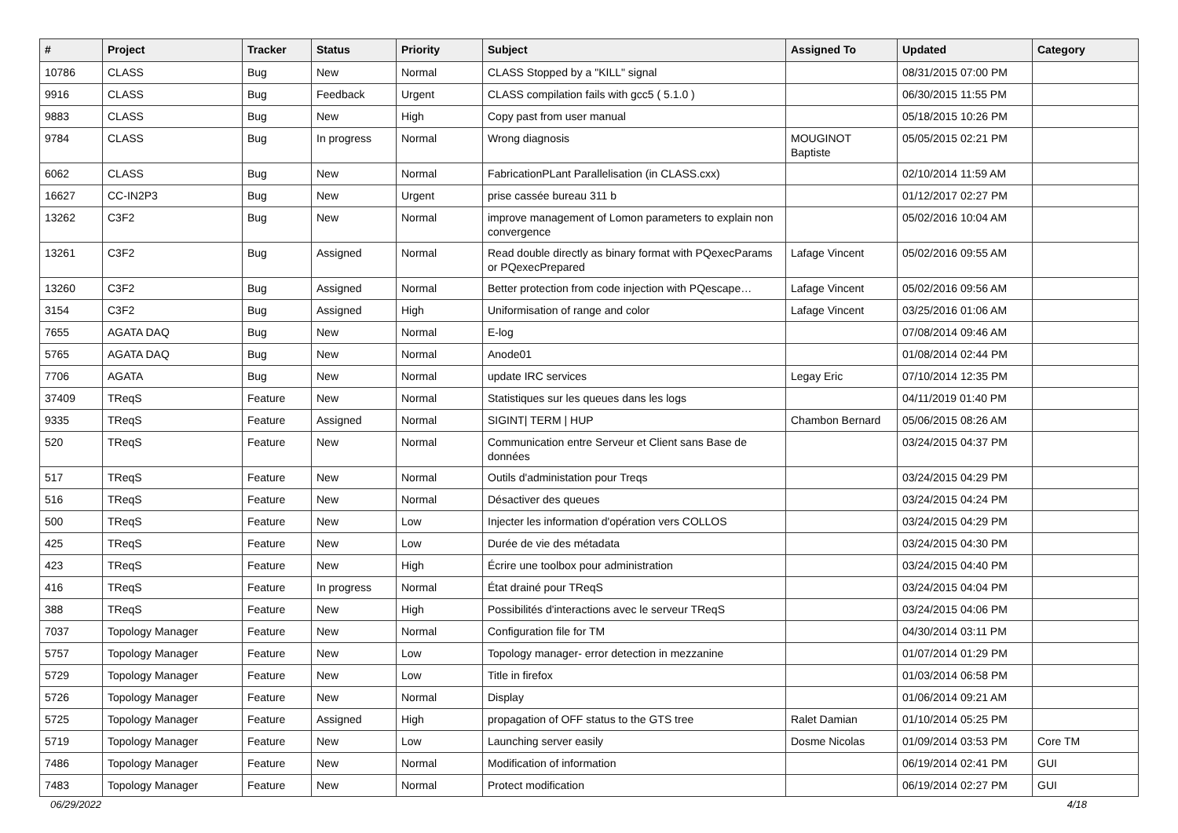| # | Project | Tracker | Status | Priority | Subject | Assigned To | Updated | Category |
| --- | --- | --- | --- | --- | --- | --- | --- | --- |
| 10786 | CLASS | Bug | New | Normal | CLASS Stopped by a "KILL" signal | | 08/31/2015 07:00 PM | |
| 9916 | CLASS | Bug | Feedback | Urgent | CLASS compilation fails with gcc5 ( 5.1.0 ) | | 06/30/2015 11:55 PM | |
| 9883 | CLASS | Bug | New | High | Copy past from user manual | | 05/18/2015 10:26 PM | |
| 9784 | CLASS | Bug | In progress | Normal | Wrong diagnosis | MOUGINOT Baptiste | 05/05/2015 02:21 PM | |
| 6062 | CLASS | Bug | New | Normal | FabricationPLant Parallelisation (in CLASS.cxx) | | 02/10/2014 11:59 AM | |
| 16627 | CC-IN2P3 | Bug | New | Urgent | prise cassée bureau 311 b | | 01/12/2017 02:27 PM | |
| 13262 | C3F2 | Bug | New | Normal | improve management of Lomon parameters to explain non convergence | | 05/02/2016 10:04 AM | |
| 13261 | C3F2 | Bug | Assigned | Normal | Read double directly as binary format with PQexecParams or PQexecPrepared | Lafage Vincent | 05/02/2016 09:55 AM | |
| 13260 | C3F2 | Bug | Assigned | Normal | Better protection from code injection with PQescape… | Lafage Vincent | 05/02/2016 09:56 AM | |
| 3154 | C3F2 | Bug | Assigned | High | Uniformisation of range and color | Lafage Vincent | 03/25/2016 01:06 AM | |
| 7655 | AGATA DAQ | Bug | New | Normal | E-log | | 07/08/2014 09:46 AM | |
| 5765 | AGATA DAQ | Bug | New | Normal | Anode01 | | 01/08/2014 02:44 PM | |
| 7706 | AGATA | Bug | New | Normal | update IRC services | Legay Eric | 07/10/2014 12:35 PM | |
| 37409 | TReqS | Feature | New | Normal | Statistiques sur les queues dans les logs | | 04/11/2019 01:40 PM | |
| 9335 | TReqS | Feature | Assigned | Normal | SIGINT/ TERM / HUP | Chambon Bernard | 05/06/2015 08:26 AM | |
| 520 | TReqS | Feature | New | Normal | Communication entre Serveur et Client sans Base de données | | 03/24/2015 04:37 PM | |
| 517 | TReqS | Feature | New | Normal | Outils d'administation pour Treqs | | 03/24/2015 04:29 PM | |
| 516 | TReqS | Feature | New | Normal | Désactiver des queues | | 03/24/2015 04:24 PM | |
| 500 | TReqS | Feature | New | Low | Injecter les information d'opération vers COLLOS | | 03/24/2015 04:29 PM | |
| 425 | TReqS | Feature | New | Low | Durée de vie des métadata | | 03/24/2015 04:30 PM | |
| 423 | TReqS | Feature | New | High | Écrire une toolbox pour administration | | 03/24/2015 04:40 PM | |
| 416 | TReqS | Feature | In progress | Normal | État drainé pour TReqS | | 03/24/2015 04:04 PM | |
| 388 | TReqS | Feature | New | High | Possibilités d'interactions avec le serveur TReqS | | 03/24/2015 04:06 PM | |
| 7037 | Topology Manager | Feature | New | Normal | Configuration file for TM | | 04/30/2014 03:11 PM | |
| 5757 | Topology Manager | Feature | New | Low | Topology manager- error detection in mezzanine | | 01/07/2014 01:29 PM | |
| 5729 | Topology Manager | Feature | New | Low | Title in firefox | | 01/03/2014 06:58 PM | |
| 5726 | Topology Manager | Feature | New | Normal | Display | | 01/06/2014 09:21 AM | |
| 5725 | Topology Manager | Feature | Assigned | High | propagation of OFF status to the GTS tree | Ralet Damian | 01/10/2014 05:25 PM | |
| 5719 | Topology Manager | Feature | New | Low | Launching server easily | Dosme Nicolas | 01/09/2014 03:53 PM | Core TM |
| 7486 | Topology Manager | Feature | New | Normal | Modification of information | | 06/19/2014 02:41 PM | GUI |
| 7483 | Topology Manager | Feature | New | Normal | Protect modification | | 06/19/2014 02:27 PM | GUI |
06/29/2022 4/18